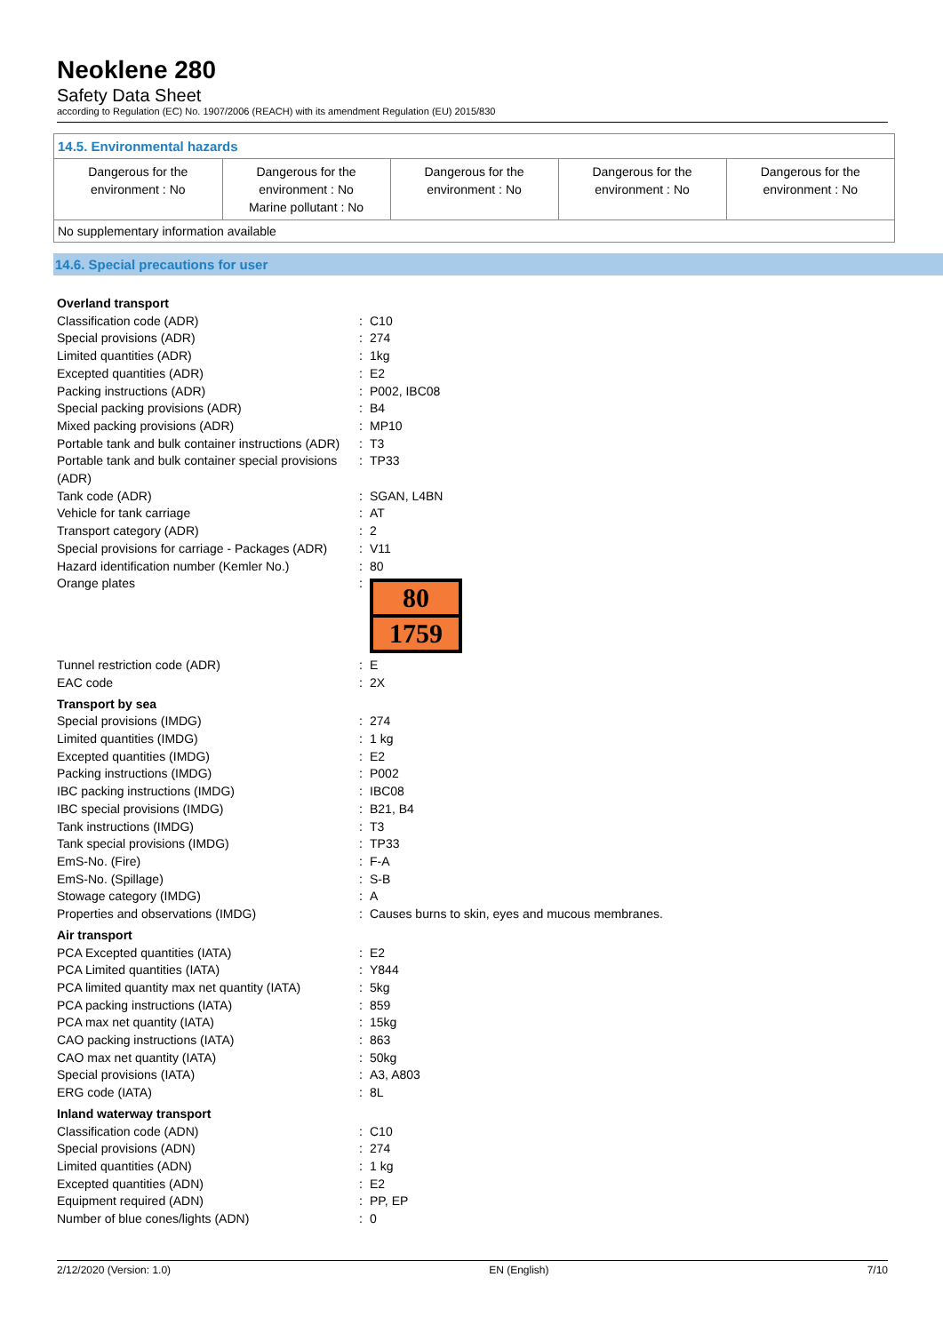Neoklene 280
Safety Data Sheet
according to Regulation (EC) No. 1907/2006 (REACH) with its amendment Regulation (EU) 2015/830
14.5. Environmental hazards
| Dangerous for the environment : No | Dangerous for the environment : No Marine pollutant : No | Dangerous for the environment : No | Dangerous for the environment : No | Dangerous for the environment : No |
No supplementary information available
14.6. Special precautions for user
| Overland transport | | |
| Classification code (ADR) | : | C10 |
| Special provisions (ADR) | : | 274 |
| Limited quantities (ADR) | : | 1kg |
| Excepted quantities (ADR) | : | E2 |
| Packing instructions (ADR) | : | P002, IBC08 |
| Special packing provisions (ADR) | : | B4 |
| Mixed packing provisions (ADR) | : | MP10 |
| Portable tank and bulk container instructions (ADR) | : | T3 |
| Portable tank and bulk container special provisions (ADR) | : | TP33 |
| Tank code (ADR) | : | SGAN, L4BN |
| Vehicle for tank carriage | : | AT |
| Transport category (ADR) | : | 2 |
| Special provisions for carriage - Packages (ADR) | : | V11 |
| Hazard identification number (Kemler No.) | : | 80 |
| Orange plates | : | 80 1759 |
| Tunnel restriction code (ADR) | : | E |
| EAC code | : | 2X |
| Transport by sea | | |
| Special provisions (IMDG) | : | 274 |
| Limited quantities (IMDG) | : | 1 kg |
| Excepted quantities (IMDG) | : | E2 |
| Packing instructions (IMDG) | : | P002 |
| IBC packing instructions (IMDG) | : | IBC08 |
| IBC special provisions (IMDG) | : | B21, B4 |
| Tank instructions (IMDG) | : | T3 |
| Tank special provisions (IMDG) | : | TP33 |
| EmS-No. (Fire) | : | F-A |
| EmS-No. (Spillage) | : | S-B |
| Stowage category (IMDG) | : | A |
| Properties and observations (IMDG) | : | Causes burns to skin, eyes and mucous membranes. |
| Air transport | | |
| PCA Excepted quantities (IATA) | : | E2 |
| PCA Limited quantities (IATA) | : | Y844 |
| PCA limited quantity max net quantity (IATA) | : | 5kg |
| PCA packing instructions (IATA) | : | 859 |
| PCA max net quantity (IATA) | : | 15kg |
| CAO packing instructions (IATA) | : | 863 |
| CAO max net quantity (IATA) | : | 50kg |
| Special provisions (IATA) | : | A3, A803 |
| ERG code (IATA) | : | 8L |
| Inland waterway transport | | |
| Classification code (ADN) | : | C10 |
| Special provisions (ADN) | : | 274 |
| Limited quantities (ADN) | : | 1 kg |
| Excepted quantities (ADN) | : | E2 |
| Equipment required (ADN) | : | PP, EP |
| Number of blue cones/lights (ADN) | : | 0 |
2/12/2020 (Version: 1.0) EN (English) 7/10